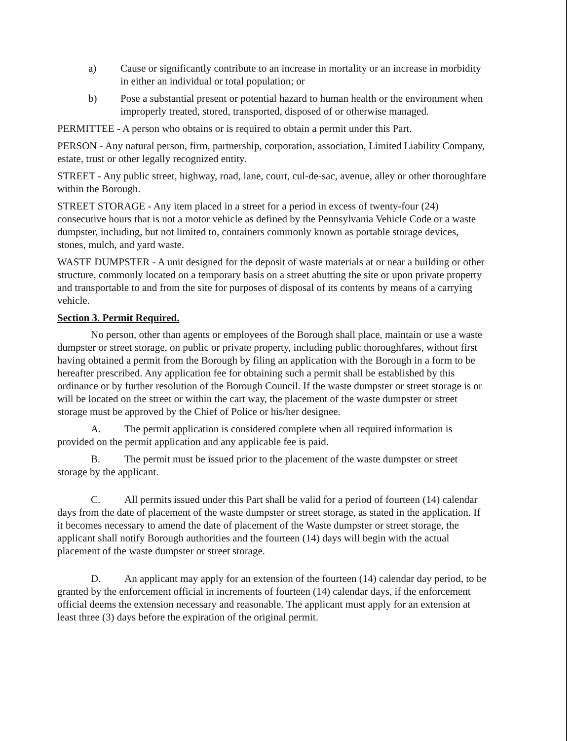a) Cause or significantly contribute to an increase in mortality or an increase in morbidity in either an individual or total population; or
b) Pose a substantial present or potential hazard to human health or the environment when improperly treated, stored, transported, disposed of or otherwise managed.
PERMITTEE - A person who obtains or is required to obtain a permit under this Part.
PERSON - Any natural person, firm, partnership, corporation, association, Limited Liability Company, estate, trust or other legally recognized entity.
STREET - Any public street, highway, road, lane, court, cul-de-sac, avenue, alley or other thoroughfare within the Borough.
STREET STORAGE - Any item placed in a street for a period in excess of twenty-four (24) consecutive hours that is not a motor vehicle as defined by the Pennsylvania Vehicle Code or a waste dumpster, including, but not limited to, containers commonly known as portable storage devices, stones, mulch, and yard waste.
WASTE DUMPSTER - A unit designed for the deposit of waste materials at or near a building or other structure, commonly located on a temporary basis on a street abutting the site or upon private property and transportable to and from the site for purposes of disposal of its contents by means of a carrying vehicle.
Section 3. Permit Required.
No person, other than agents or employees of the Borough shall place, maintain or use a waste dumpster or street storage, on public or private property, including public thoroughfares, without first having obtained a permit from the Borough by filing an application with the Borough in a form to be hereafter prescribed. Any application fee for obtaining such a permit shall be established by this ordinance or by further resolution of the Borough Council. If the waste dumpster or street storage is or will be located on the street or within the cart way, the placement of the waste dumpster or street storage must be approved by the Chief of Police or his/her designee.
A. The permit application is considered complete when all required information is provided on the permit application and any applicable fee is paid.
B. The permit must be issued prior to the placement of the waste dumpster or street storage by the applicant.
C. All permits issued under this Part shall be valid for a period of fourteen (14) calendar days from the date of placement of the waste dumpster or street storage, as stated in the application. If it becomes necessary to amend the date of placement of the Waste dumpster or street storage, the applicant shall notify Borough authorities and the fourteen (14) days will begin with the actual placement of the waste dumpster or street storage.
D. An applicant may apply for an extension of the fourteen (14) calendar day period, to be granted by the enforcement official in increments of fourteen (14) calendar days, if the enforcement official deems the extension necessary and reasonable. The applicant must apply for an extension at least three (3) days before the expiration of the original permit.